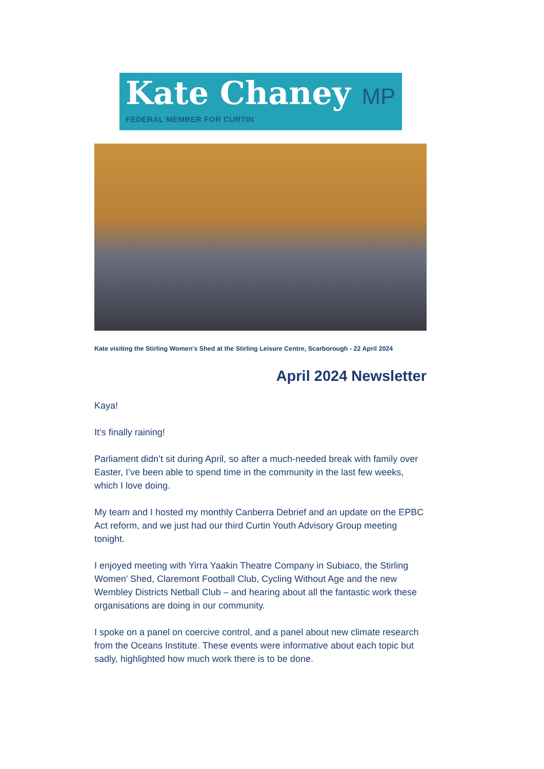Kate Chaney MP
FEDERAL MEMBER FOR CURTIN
Kate visiting the Stirling Women's Shed at the Stirling Leisure Centre, Scarborough - 22 April 2024
April 2024 Newsletter
Kaya!
It’s finally raining!
Parliament didn’t sit during April, so after a much-needed break with family over Easter, I’ve been able to spend time in the community in the last few weeks, which I love doing.
My team and I hosted my monthly Canberra Debrief and an update on the EPBC Act reform, and we just had our third Curtin Youth Advisory Group meeting tonight.
I enjoyed meeting with Yirra Yaakin Theatre Company in Subiaco, the Stirling Women’ Shed, Claremont Football Club, Cycling Without Age and the new Wembley Districts Netball Club – and hearing about all the fantastic work these organisations are doing in our community.
I spoke on a panel on coercive control, and a panel about new climate research from the Oceans Institute. These events were informative about each topic but sadly, highlighted how much work there is to be done.